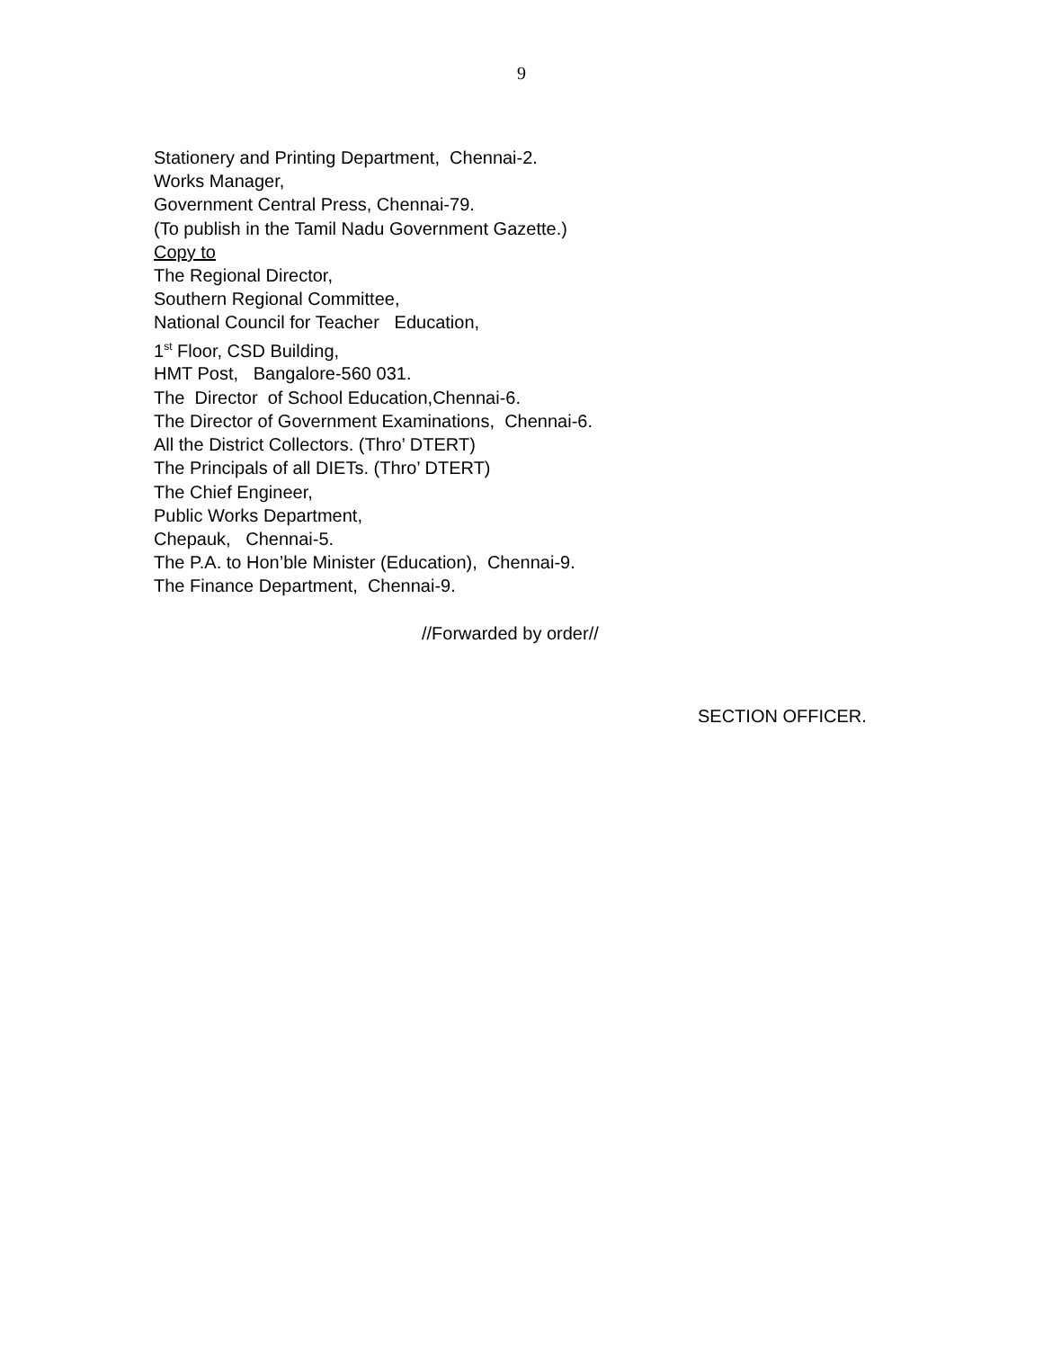9
Stationery and Printing Department, Chennai-2.
Works Manager,
Government Central Press, Chennai-79.
(To publish in the Tamil Nadu Government Gazette.)
Copy to
The Regional Director,
Southern Regional Committee,
National Council for Teacher Education,
1<sup>st</sup> Floor, CSD Building,
HMT Post, Bangalore-560 031.
The Director of School Education,Chennai-6.
The Director of Government Examinations, Chennai-6.
All the District Collectors. (Thro’ DTERT)
The Principals of all DIETs. (Thro’ DTERT)
The Chief Engineer,
Public Works Department,
Chepauk, Chennai-5.
The P.A. to Hon’ble Minister (Education), Chennai-9.
The Finance Department, Chennai-9.
//Forwarded by order//
SECTION OFFICER.